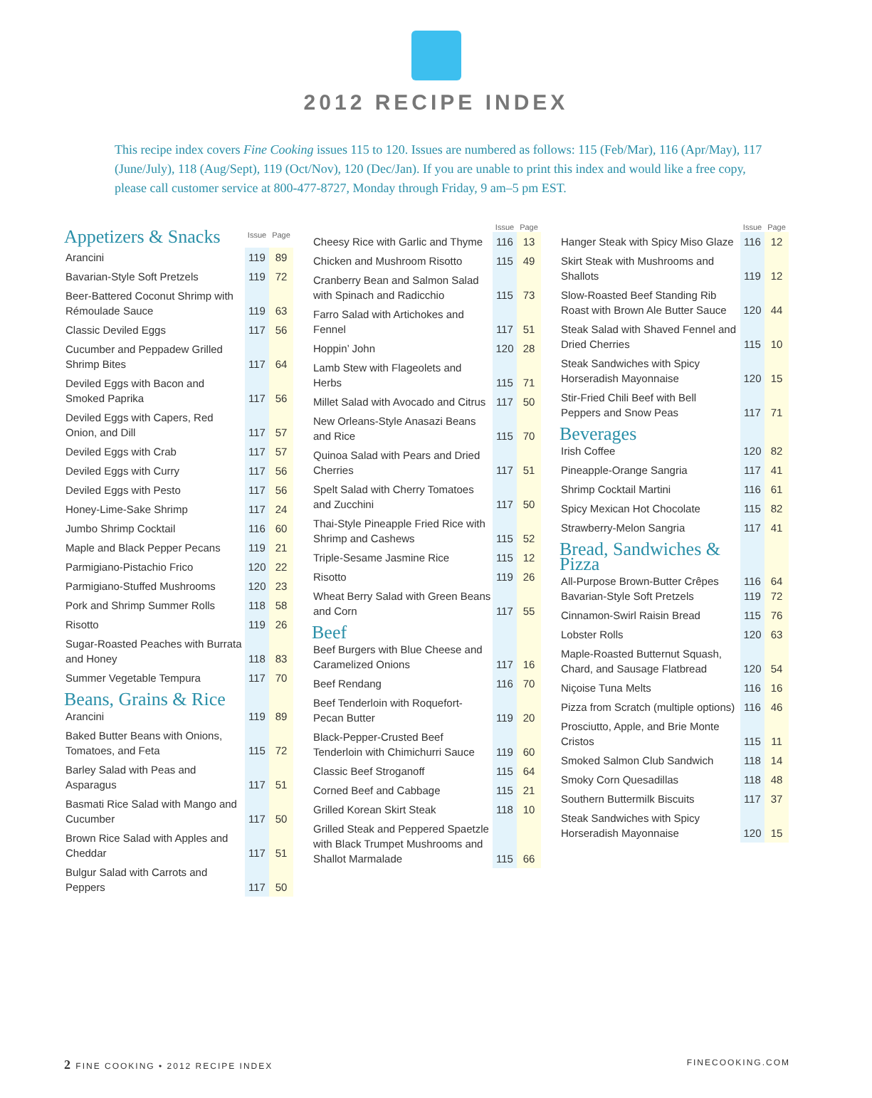2012 RECIPE INDEX
This recipe index covers Fine Cooking issues 115 to 120. Issues are numbered as follows: 115 (Feb/Mar), 116 (Apr/May), 117 (June/July), 118 (Aug/Sept), 119 (Oct/Nov), 120 (Dec/Jan). If you are unable to print this index and would like a free copy, please call customer service at 800-477-8727, Monday through Friday, 9 am–5 pm EST.
| Appetizers & Snacks | Issue | Page |
| --- | --- | --- |
| Arancini | 119 | 89 |
| Bavarian-Style Soft Pretzels | 119 | 72 |
| Beer-Battered Coconut Shrimp with Rémoulade Sauce | 119 | 63 |
| Classic Deviled Eggs | 117 | 56 |
| Cucumber and Peppadew Grilled Shrimp Bites | 117 | 64 |
| Deviled Eggs with Bacon and Smoked Paprika | 117 | 56 |
| Deviled Eggs with Capers, Red Onion, and Dill | 117 | 57 |
| Deviled Eggs with Crab | 117 | 57 |
| Deviled Eggs with Curry | 117 | 56 |
| Deviled Eggs with Pesto | 117 | 56 |
| Honey-Lime-Sake Shrimp | 117 | 24 |
| Jumbo Shrimp Cocktail | 116 | 60 |
| Maple and Black Pepper Pecans | 119 | 21 |
| Parmigiano-Pistachio Frico | 120 | 22 |
| Parmigiano-Stuffed Mushrooms | 120 | 23 |
| Pork and Shrimp Summer Rolls | 118 | 58 |
| Risotto | 119 | 26 |
| Sugar-Roasted Peaches with Burrata and Honey | 118 | 83 |
| Summer Vegetable Tempura | 117 | 70 |
| Beans, Grains & Rice | | |
| Arancini | 119 | 89 |
| Baked Butter Beans with Onions, Tomatoes, and Feta | 115 | 72 |
| Barley Salad with Peas and Asparagus | 117 | 51 |
| Basmati Rice Salad with Mango and Cucumber | 117 | 50 |
| Brown Rice Salad with Apples and Cheddar | 117 | 51 |
| Bulgur Salad with Carrots and Peppers | 117 | 50 |
| | Issue | Page |
| --- | --- | --- |
| Cheesy Rice with Garlic and Thyme | 116 | 13 |
| Chicken and Mushroom Risotto | 115 | 49 |
| Cranberry Bean and Salmon Salad with Spinach and Radicchio | 115 | 73 |
| Farro Salad with Artichokes and Fennel | 117 | 51 |
| Hoppin’ John | 120 | 28 |
| Lamb Stew with Flageolets and Herbs | 115 | 71 |
| Millet Salad with Avocado and Citrus | 117 | 50 |
| New Orleans-Style Anasazi Beans and Rice | 115 | 70 |
| Quinoa Salad with Pears and Dried Cherries | 117 | 51 |
| Spelt Salad with Cherry Tomatoes and Zucchini | 117 | 50 |
| Thai-Style Pineapple Fried Rice with Shrimp and Cashews | 115 | 52 |
| Triple-Sesame Jasmine Rice | 115 | 12 |
| Risotto | 119 | 26 |
| Wheat Berry Salad with Green Beans and Corn | 117 | 55 |
| Beef | | |
| Beef Burgers with Blue Cheese and Caramelized Onions | 117 | 16 |
| Beef Rendang | 116 | 70 |
| Beef Tenderloin with Roquefort-Pecan Butter | 119 | 20 |
| Black-Pepper-Crusted Beef Tenderloin with Chimichurri Sauce | 119 | 60 |
| Classic Beef Stroganoff | 115 | 64 |
| Corned Beef and Cabbage | 115 | 21 |
| Grilled Korean Skirt Steak | 118 | 10 |
| Grilled Steak and Peppered Spaetzle with Black Trumpet Mushrooms and Shallot Marmalade | 115 | 66 |
| | Issue | Page |
| --- | --- | --- |
| Hanger Steak with Spicy Miso Glaze | 116 | 12 |
| Skirt Steak with Mushrooms and Shallots | 119 | 12 |
| Slow-Roasted Beef Standing Rib Roast with Brown Ale Butter Sauce | 120 | 44 |
| Steak Salad with Shaved Fennel and Dried Cherries | 115 | 10 |
| Steak Sandwiches with Spicy Horseradish Mayonnaise | 120 | 15 |
| Stir-Fried Chili Beef with Bell Peppers and Snow Peas | 117 | 71 |
| Beverages | | |
| Irish Coffee | 120 | 82 |
| Pineapple-Orange Sangria | 117 | 41 |
| Shrimp Cocktail Martini | 116 | 61 |
| Spicy Mexican Hot Chocolate | 115 | 82 |
| Strawberry-Melon Sangria | 117 | 41 |
| Bread, Sandwiches & Pizza | | |
| All-Purpose Brown-Butter Crêpes Bavarian-Style Soft Pretzels | 116 119 | 64 72 |
| Cinnamon-Swirl Raisin Bread | 115 | 76 |
| Lobster Rolls | 120 | 63 |
| Maple-Roasted Butternut Squash, Chard, and Sausage Flatbread | 120 | 54 |
| Niçoise Tuna Melts | 116 | 16 |
| Pizza from Scratch (multiple options) | 116 | 46 |
| Prosciutto, Apple, and Brie Monte Cristos | 115 | 11 |
| Smoked Salmon Club Sandwich | 118 | 14 |
| Smoky Corn Quesadillas | 118 | 48 |
| Southern Buttermilk Biscuits | 117 | 37 |
| Steak Sandwiches with Spicy Horseradish Mayonnaise | 120 | 15 |
2 FINE COOKING • 2012 RECIPE INDEX FINECOOKING.COM